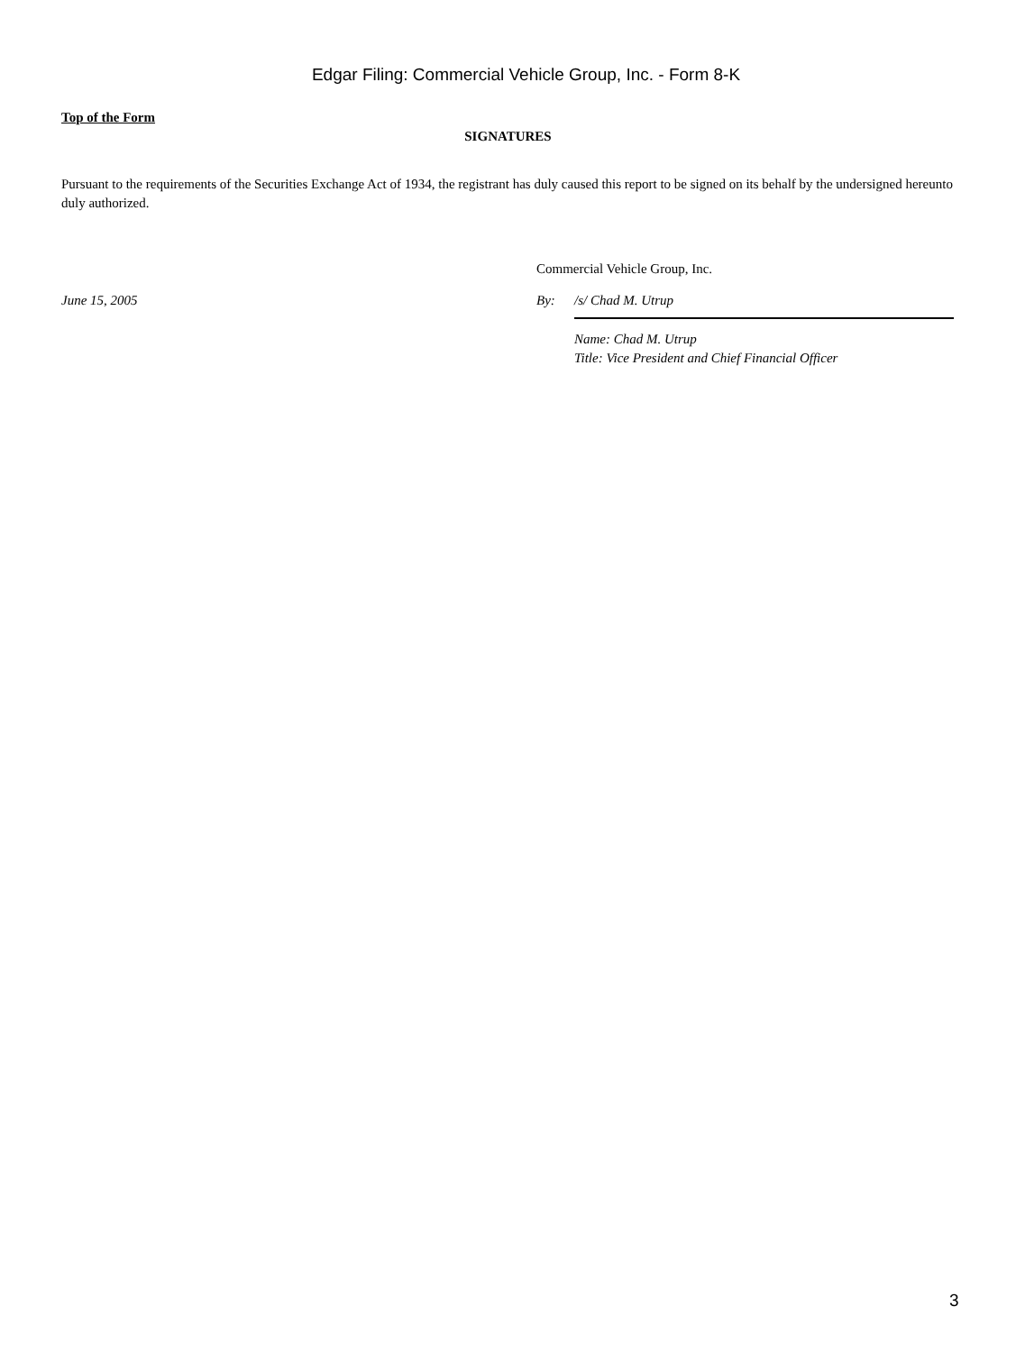Edgar Filing: Commercial Vehicle Group, Inc. - Form 8-K
Top of the Form
SIGNATURES
Pursuant to the requirements of the Securities Exchange Act of 1934, the registrant has duly caused this report to be signed on its behalf by the undersigned hereunto duly authorized.
Commercial Vehicle Group, Inc.
June 15, 2005 By: /s/ Chad M. Utrup
Name: Chad M. Utrup
Title: Vice President and Chief Financial Officer
3